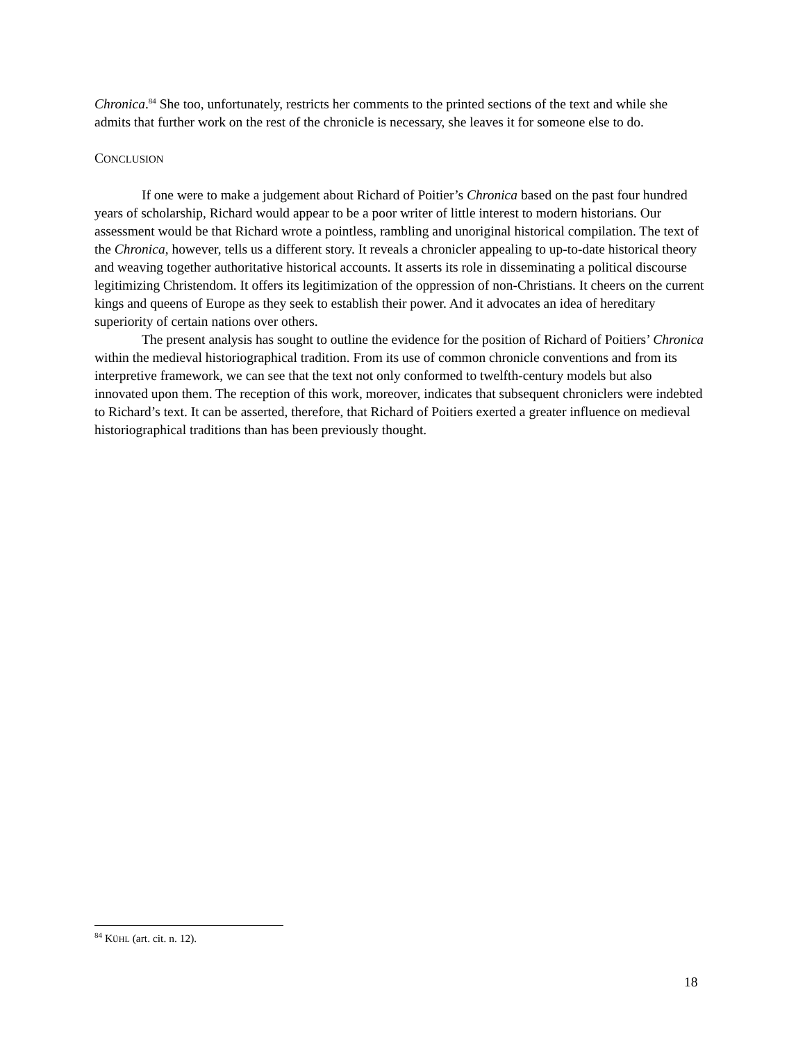Chronica.<sup>84</sup> She too, unfortunately, restricts her comments to the printed sections of the text and while she admits that further work on the rest of the chronicle is necessary, she leaves it for someone else to do.
CONCLUSION
If one were to make a judgement about Richard of Poitier’s Chronica based on the past four hundred years of scholarship, Richard would appear to be a poor writer of little interest to modern historians. Our assessment would be that Richard wrote a pointless, rambling and unoriginal historical compilation. The text of the Chronica, however, tells us a different story. It reveals a chronicler appealing to up-to-date historical theory and weaving together authoritative historical accounts. It asserts its role in disseminating a political discourse legitimizing Christendom. It offers its legitimization of the oppression of non-Christians. It cheers on the current kings and queens of Europe as they seek to establish their power. And it advocates an idea of hereditary superiority of certain nations over others.
The present analysis has sought to outline the evidence for the position of Richard of Poitiers’ Chronica within the medieval historiographical tradition. From its use of common chronicle conventions and from its interpretive framework, we can see that the text not only conformed to twelfth-century models but also innovated upon them. The reception of this work, moreover, indicates that subsequent chroniclers were indebted to Richard’s text. It can be asserted, therefore, that Richard of Poitiers exerted a greater influence on medieval historiographical traditions than has been previously thought.
<sup>84</sup> KÜHL (art. cit. n. 12).
18